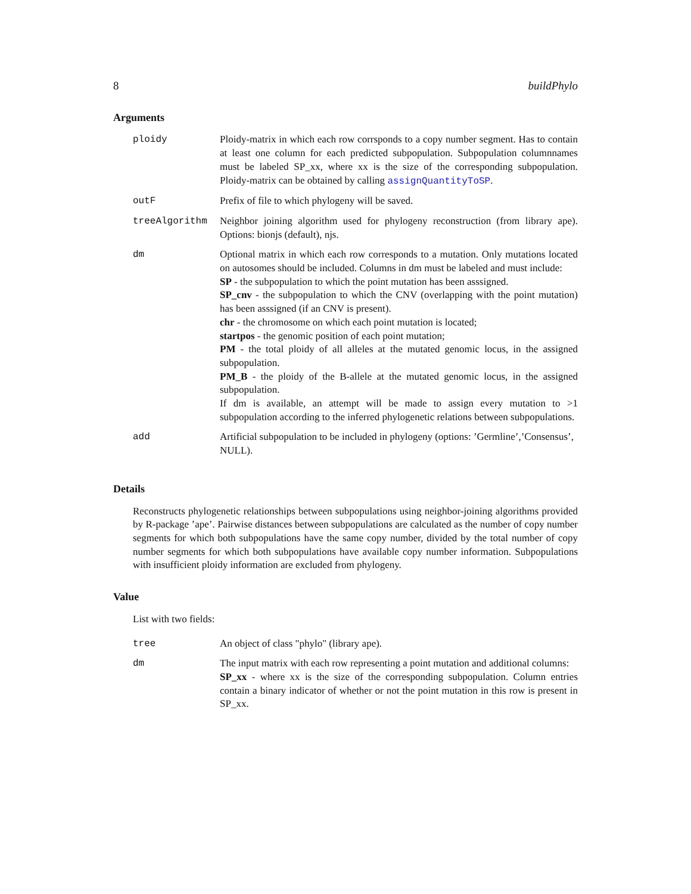8 buildPhylo
Arguments
| ploidy | Ploidy-matrix in which each row corrsponds to a copy number segment. Has to contain at least one column for each predicted subpopulation. Subpopulation columnnames must be labeled SP_xx, where xx is the size of the corresponding subpopulation. Ploidy-matrix can be obtained by calling assignQuantityToSP . |
| outF | Prefix of file to which phylogeny will be saved. |
| treeAlgorithm | Neighbor joining algorithm used for phylogeny reconstruction (from library ape). Options: bionjs (default), njs. |
| dm | Optional matrix in which each row corresponds to a mutation. Only mutations located on autosomes should be included. Columns in dm must be labeled and must include: SP - the subpopulation to which the point mutation has been asssigned. SP_cnv - the subpopulation to which the CNV (overlapping with the point mutation) has been asssigned (if an CNV is present). chr - the chromosome on which each point mutation is located; startpos - the genomic position of each point mutation; PM - the total ploidy of all alleles at the mutated genomic locus, in the assigned subpopulation. PM_B - the ploidy of the B-allele at the mutated genomic locus, in the assigned subpopulation. If dm is available, an attempt will be made to assign every mutation to >1 subpopulation according to the inferred phylogenetic relations between subpopulations. |
| add | Artificial subpopulation to be included in phylogeny (options: ’Germline’,’Consensus’, NULL). |
Details
Reconstructs phylogenetic relationships between subpopulations using neighbor-joining algorithms provided by R-package ’ape’. Pairwise distances between subpopulations are calculated as the number of copy number segments for which both subpopulations have the same copy number, divided by the total number of copy number segments for which both subpopulations have available copy number information. Subpopulations with insufficient ploidy information are excluded from phylogeny.
Value
List with two fields:
| tree | An object of class "phylo" (library ape). |
| dm | The input matrix with each row representing a point mutation and additional columns: SP_xx - where xx is the size of the corresponding subpopulation. Column entries contain a binary indicator of whether or not the point mutation in this row is present in SP_xx. |